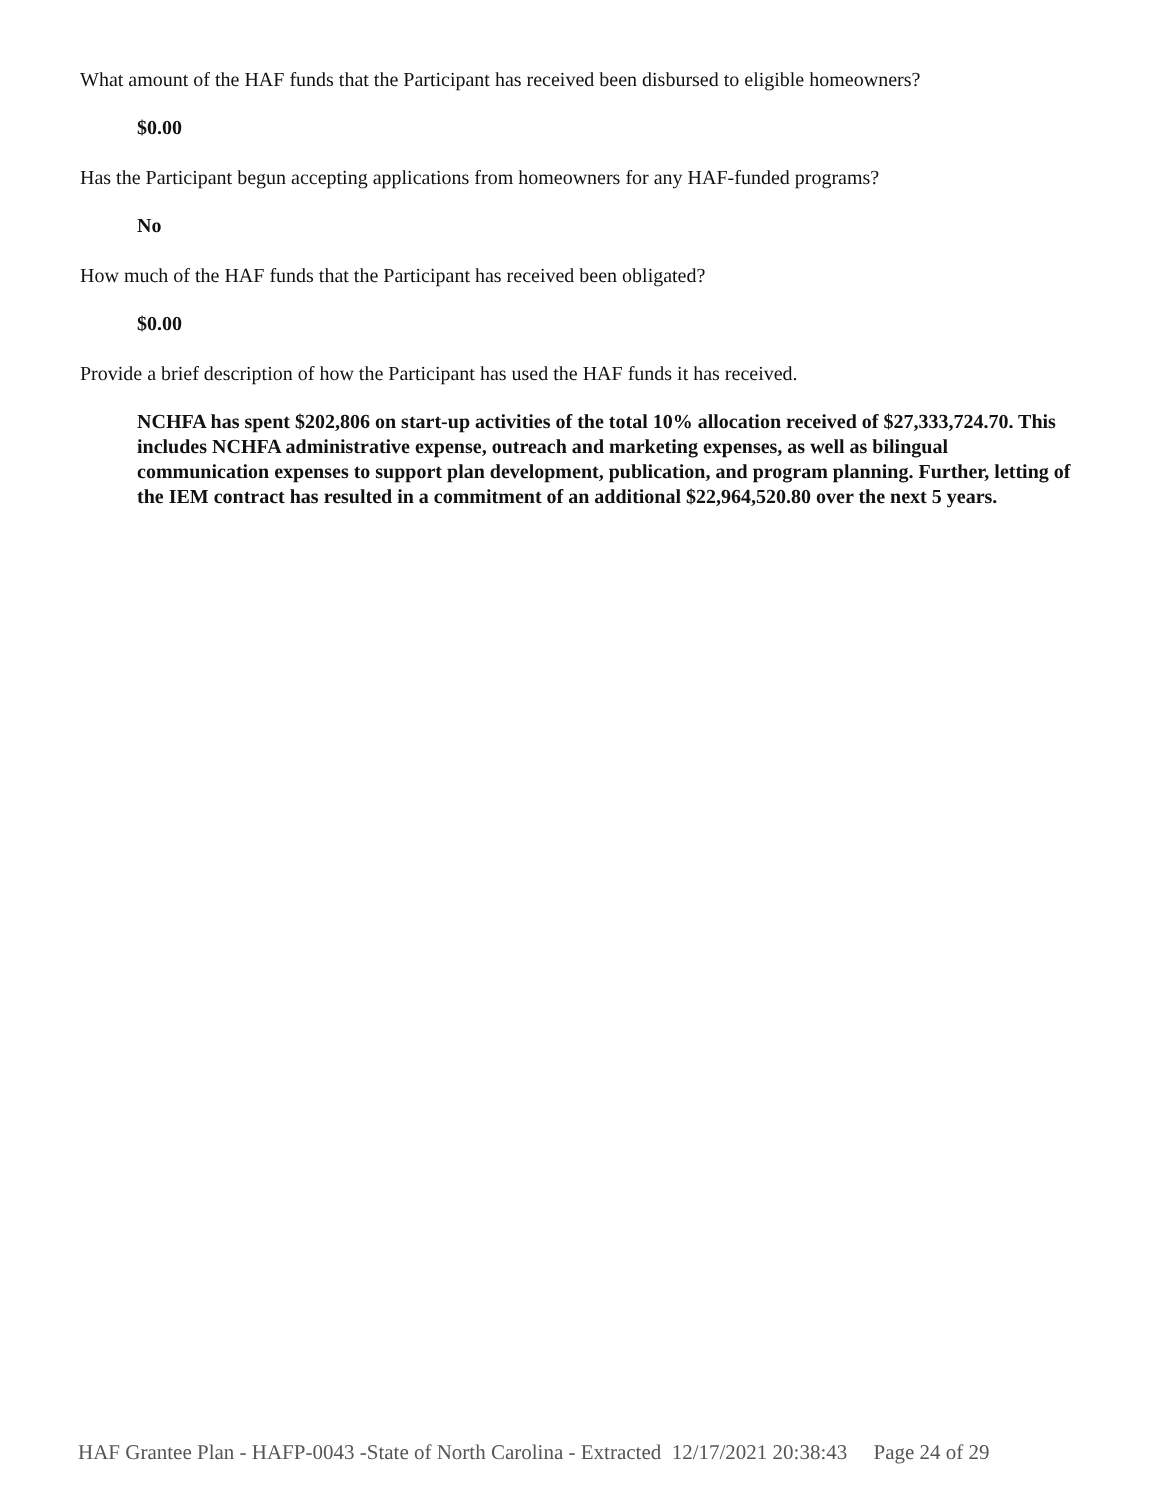What amount of the HAF funds that the Participant has received been disbursed to eligible homeowners?
$0.00
Has the Participant begun accepting applications from homeowners for any HAF-funded programs?
No
How much of the HAF funds that the Participant has received been obligated?
$0.00
Provide a brief description of how the Participant has used the HAF funds it has received.
NCHFA has spent $202,806 on start-up activities of the total 10% allocation received of $27,333,724.70. This includes NCHFA administrative expense, outreach and marketing expenses, as well as bilingual communication expenses to support plan development, publication, and program planning. Further, letting of the IEM contract has resulted in a commitment of an additional $22,964,520.80 over the next 5 years.
HAF Grantee Plan - HAFP-0043 -State of North Carolina - Extracted 12/17/2021 20:38:43 Page 24 of 29